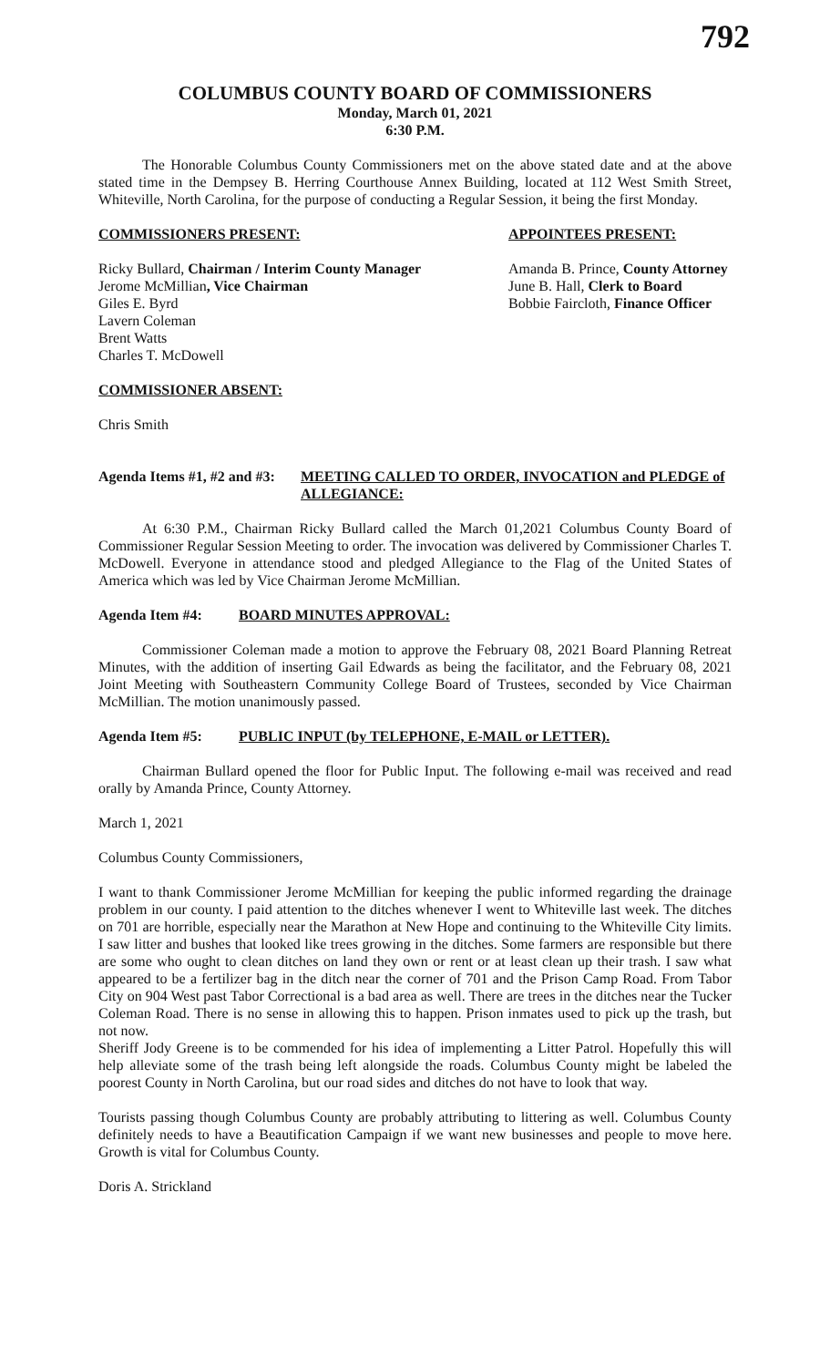792
COLUMBUS COUNTY BOARD OF COMMISSIONERS
Monday, March 01, 2021
6:30 P.M.
The Honorable Columbus County Commissioners met on the above stated date and at the above stated time in the Dempsey B. Herring Courthouse Annex Building, located at 112 West Smith Street, Whiteville, North Carolina, for the purpose of conducting a Regular Session, it being the first Monday.
COMMISSIONERS PRESENT: APPOINTEES PRESENT:
Ricky Bullard, Chairman / Interim County Manager
Jerome McMillian, Vice Chairman
Giles E. Byrd
Lavern Coleman
Brent Watts
Charles T. McDowell
Amanda B. Prince, County Attorney
June B. Hall, Clerk to Board
Bobbie Faircloth, Finance Officer
COMMISSIONER ABSENT:
Chris Smith
Agenda Items #1, #2 and #3: MEETING CALLED TO ORDER, INVOCATION and PLEDGE of ALLEGIANCE:
At 6:30 P.M., Chairman Ricky Bullard called the March 01,2021 Columbus County Board of Commissioner Regular Session Meeting to order. The invocation was delivered by Commissioner Charles T. McDowell. Everyone in attendance stood and pledged Allegiance to the Flag of the United States of America which was led by Vice Chairman Jerome McMillian.
Agenda Item #4: BOARD MINUTES APPROVAL:
Commissioner Coleman made a motion to approve the February 08, 2021 Board Planning Retreat Minutes, with the addition of inserting Gail Edwards as being the facilitator, and the February 08, 2021 Joint Meeting with Southeastern Community College Board of Trustees, seconded by Vice Chairman McMillian. The motion unanimously passed.
Agenda Item #5: PUBLIC INPUT (by TELEPHONE, E-MAIL or LETTER).
Chairman Bullard opened the floor for Public Input. The following e-mail was received and read orally by Amanda Prince, County Attorney.
March 1, 2021
Columbus County Commissioners,
I want to thank Commissioner Jerome McMillian for keeping the public informed regarding the drainage problem in our county. I paid attention to the ditches whenever I went to Whiteville last week. The ditches on 701 are horrible, especially near the Marathon at New Hope and continuing to the Whiteville City limits. I saw litter and bushes that looked like trees growing in the ditches. Some farmers are responsible but there are some who ought to clean ditches on land they own or rent or at least clean up their trash. I saw what appeared to be a fertilizer bag in the ditch near the corner of 701 and the Prison Camp Road. From Tabor City on 904 West past Tabor Correctional is a bad area as well. There are trees in the ditches near the Tucker Coleman Road. There is no sense in allowing this to happen. Prison inmates used to pick up the trash, but not now.
Sheriff Jody Greene is to be commended for his idea of implementing a Litter Patrol. Hopefully this will help alleviate some of the trash being left alongside the roads. Columbus County might be labeled the poorest County in North Carolina, but our road sides and ditches do not have to look that way.
Tourists passing though Columbus County are probably attributing to littering as well. Columbus County definitely needs to have a Beautification Campaign if we want new businesses and people to move here. Growth is vital for Columbus County.
Doris A. Strickland